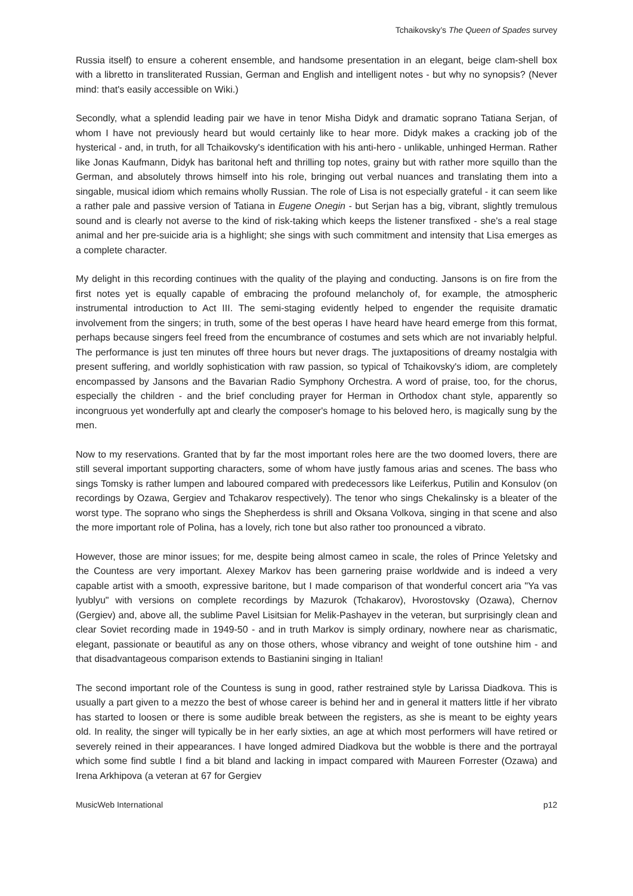Tchaikovsky’s The Queen of Spades survey
Russia itself) to ensure a coherent ensemble, and handsome presentation in an elegant, beige clam-shell box with a libretto in transliterated Russian, German and English and intelligent notes - but why no synopsis? (Never mind: that's easily accessible on Wiki.)
Secondly, what a splendid leading pair we have in tenor Misha Didyk and dramatic soprano Tatiana Serjan, of whom I have not previously heard but would certainly like to hear more. Didyk makes a cracking job of the hysterical - and, in truth, for all Tchaikovsky's identification with his anti-hero - unlikable, unhinged Herman. Rather like Jonas Kaufmann, Didyk has baritonal heft and thrilling top notes, grainy but with rather more squillo than the German, and absolutely throws himself into his role, bringing out verbal nuances and translating them into a singable, musical idiom which remains wholly Russian. The role of Lisa is not especially grateful - it can seem like a rather pale and passive version of Tatiana in Eugene Onegin - but Serjan has a big, vibrant, slightly tremulous sound and is clearly not averse to the kind of risk-taking which keeps the listener transfixed - she's a real stage animal and her pre-suicide aria is a highlight; she sings with such commitment and intensity that Lisa emerges as a complete character.
My delight in this recording continues with the quality of the playing and conducting. Jansons is on fire from the first notes yet is equally capable of embracing the profound melancholy of, for example, the atmospheric instrumental introduction to Act III. The semi-staging evidently helped to engender the requisite dramatic involvement from the singers; in truth, some of the best operas I have heard have heard emerge from this format, perhaps because singers feel freed from the encumbrance of costumes and sets which are not invariably helpful. The performance is just ten minutes off three hours but never drags. The juxtapositions of dreamy nostalgia with present suffering, and worldly sophistication with raw passion, so typical of Tchaikovsky's idiom, are completely encompassed by Jansons and the Bavarian Radio Symphony Orchestra. A word of praise, too, for the chorus, especially the children - and the brief concluding prayer for Herman in Orthodox chant style, apparently so incongruous yet wonderfully apt and clearly the composer's homage to his beloved hero, is magically sung by the men.
Now to my reservations. Granted that by far the most important roles here are the two doomed lovers, there are still several important supporting characters, some of whom have justly famous arias and scenes. The bass who sings Tomsky is rather lumpen and laboured compared with predecessors like Leiferkus, Putilin and Konsulov (on recordings by Ozawa, Gergiev and Tchakarov respectively). The tenor who sings Chekalinsky is a bleater of the worst type. The soprano who sings the Shepherdess is shrill and Oksana Volkova, singing in that scene and also the more important role of Polina, has a lovely, rich tone but also rather too pronounced a vibrato.
However, those are minor issues; for me, despite being almost cameo in scale, the roles of Prince Yeletsky and the Countess are very important. Alexey Markov has been garnering praise worldwide and is indeed a very capable artist with a smooth, expressive baritone, but I made comparison of that wonderful concert aria "Ya vas lyublyu" with versions on complete recordings by Mazurok (Tchakarov), Hvorostovsky (Ozawa), Chernov (Gergiev) and, above all, the sublime Pavel Lisitsian for Melik-Pashayev in the veteran, but surprisingly clean and clear Soviet recording made in 1949-50 - and in truth Markov is simply ordinary, nowhere near as charismatic, elegant, passionate or beautiful as any on those others, whose vibrancy and weight of tone outshine him - and that disadvantageous comparison extends to Bastianini singing in Italian!
The second important role of the Countess is sung in good, rather restrained style by Larissa Diadkova. This is usually a part given to a mezzo the best of whose career is behind her and in general it matters little if her vibrato has started to loosen or there is some audible break between the registers, as she is meant to be eighty years old. In reality, the singer will typically be in her early sixties, an age at which most performers will have retired or severely reined in their appearances. I have longed admired Diadkova but the wobble is there and the portrayal which some find subtle I find a bit bland and lacking in impact compared with Maureen Forrester (Ozawa) and Irena Arkhipova (a veteran at 67 for Gergiev
MusicWeb International p12